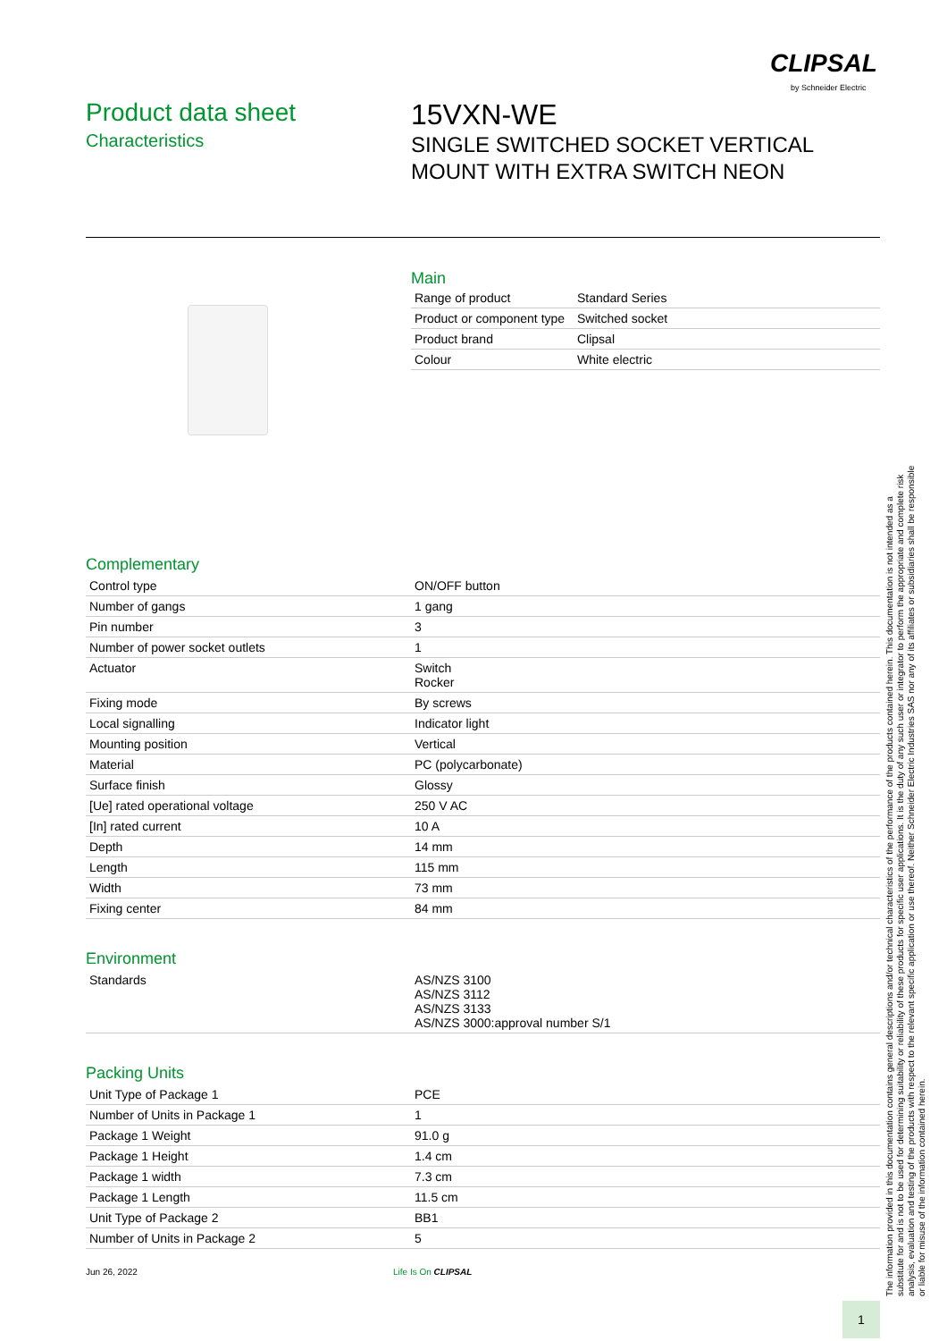CLIPSAL
by Schneider Electric
Product data sheet
Characteristics
15VXN-WE
SINGLE SWITCHED SOCKET VERTICAL
MOUNT WITH EXTRA SWITCH NEON
Main
| Range of product | Standard Series |
| Product or component type | Switched socket |
| Product brand | Clipsal |
| Colour | White electric |
Complementary
| Control type | ON/OFF button |
| Number of gangs | 1 gang |
| Pin number | 3 |
| Number of power socket outlets | 1 |
| Actuator | Switch Rocker |
| Fixing mode | By screws |
| Local signalling | Indicator light |
| Mounting position | Vertical |
| Material | PC (polycarbonate) |
| Surface finish | Glossy |
| [Ue] rated operational voltage | 250 V AC |
| [In] rated current | 10 A |
| Depth | 14 mm |
| Length | 115 mm |
| Width | 73 mm |
| Fixing center | 84 mm |
Environment
| Standards | AS/NZS 3100 AS/NZS 3112 AS/NZS 3133 AS/NZS 3000:approval number S/1 |
Packing Units
| Unit Type of Package 1 | PCE |
| Number of Units in Package 1 | 1 |
| Package 1 Weight | 91.0 g |
| Package 1 Height | 1.4 cm |
| Package 1 width | 7.3 cm |
| Package 1 Length | 11.5 cm |
| Unit Type of Package 2 | BB1 |
| Number of Units in Package 2 | 5 |
Jun 26, 2022 Life Is On CLIPSAL
1
The information provided in this documentation contains general descriptions and/or technical characteristics of the performance of the products contained herein. This documentation is not intended as a substitute for and is not to be used for determining suitability or reliability of these products for specific user applications. It is the duty of any such user or integrator to perform the appropriate and complete risk analysis, evaluation and testing of the products with respect to the relevant specific application or use thereof. Neither Schneider Electric Industries SAS nor any of its affiliates or subsidiaries shall be responsible or liable for misuse of the information contained herein.